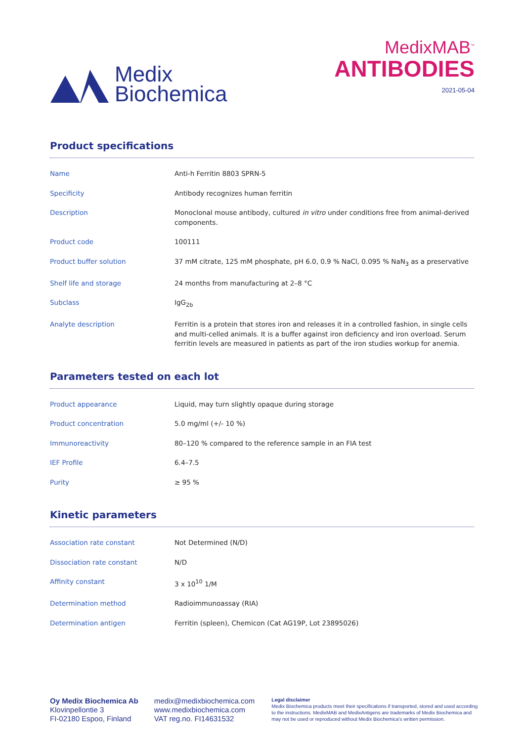Medix
Biochemica
MedixMAB<sup>™</sup>
ANTIBODIES
2021-05-04
Product specifications
| Name | Anti-h Ferritin 8803 SPRN-5 |
| Specificity | Antibody recognizes human ferritin |
| Description | Monoclonal mouse antibody, cultured in vitro under conditions free from animal-derived components. |
| Product code | 100111 |
| Product buffer solution | 37 mM citrate, 125 mM phosphate, pH 6.0, 0.9 % NaCl, 0.095 % NaN<sub>3</sub> as a preservative |
| Shelf life and storage | 24 months from manufacturing at 2–8 °C |
| Subclass | IgG<sub>2b</sub> |
| Analyte description | Ferritin is a protein that stores iron and releases it in a controlled fashion, in single cells and multi-celled animals. It is a buffer against iron deficiency and iron overload. Serum ferritin levels are measured in patients as part of the iron studies workup for anemia. |
Parameters tested on each lot
| Product appearance | Liquid, may turn slightly opaque during storage |
| Product concentration | 5.0 mg/ml (+/- 10 %) |
| Immunoreactivity | 80–120 % compared to the reference sample in an FIA test |
| IEF Profile | 6.4–7.5 |
| Purity | ≥ 95 % |
Kinetic parameters
| Association rate constant | Not Determined (N/D) |
| Dissociation rate constant | N/D |
| Affinity constant | 3 x 10<sup>10</sup> 1/M |
| Determination method | Radioimmunoassay (RIA) |
| Determination antigen | Ferritin (spleen), Chemicon (Cat AG19P, Lot 23895026) |
Oy Medix Biochemica Ab
Klovinpellontie 3
FI-02180 Espoo, Finland
medix@medixbiochemica.com
www.medixbiochemica.com
VAT reg.no. FI14631532
Legal disclaimer
Medix Biochemica products meet their specifications if transported, stored and used according to the instructions. MedixMAB and MedixAntigens are trademarks of Medix Biochemica and may not be used or reproduced without Medix Biochemica's written permission.